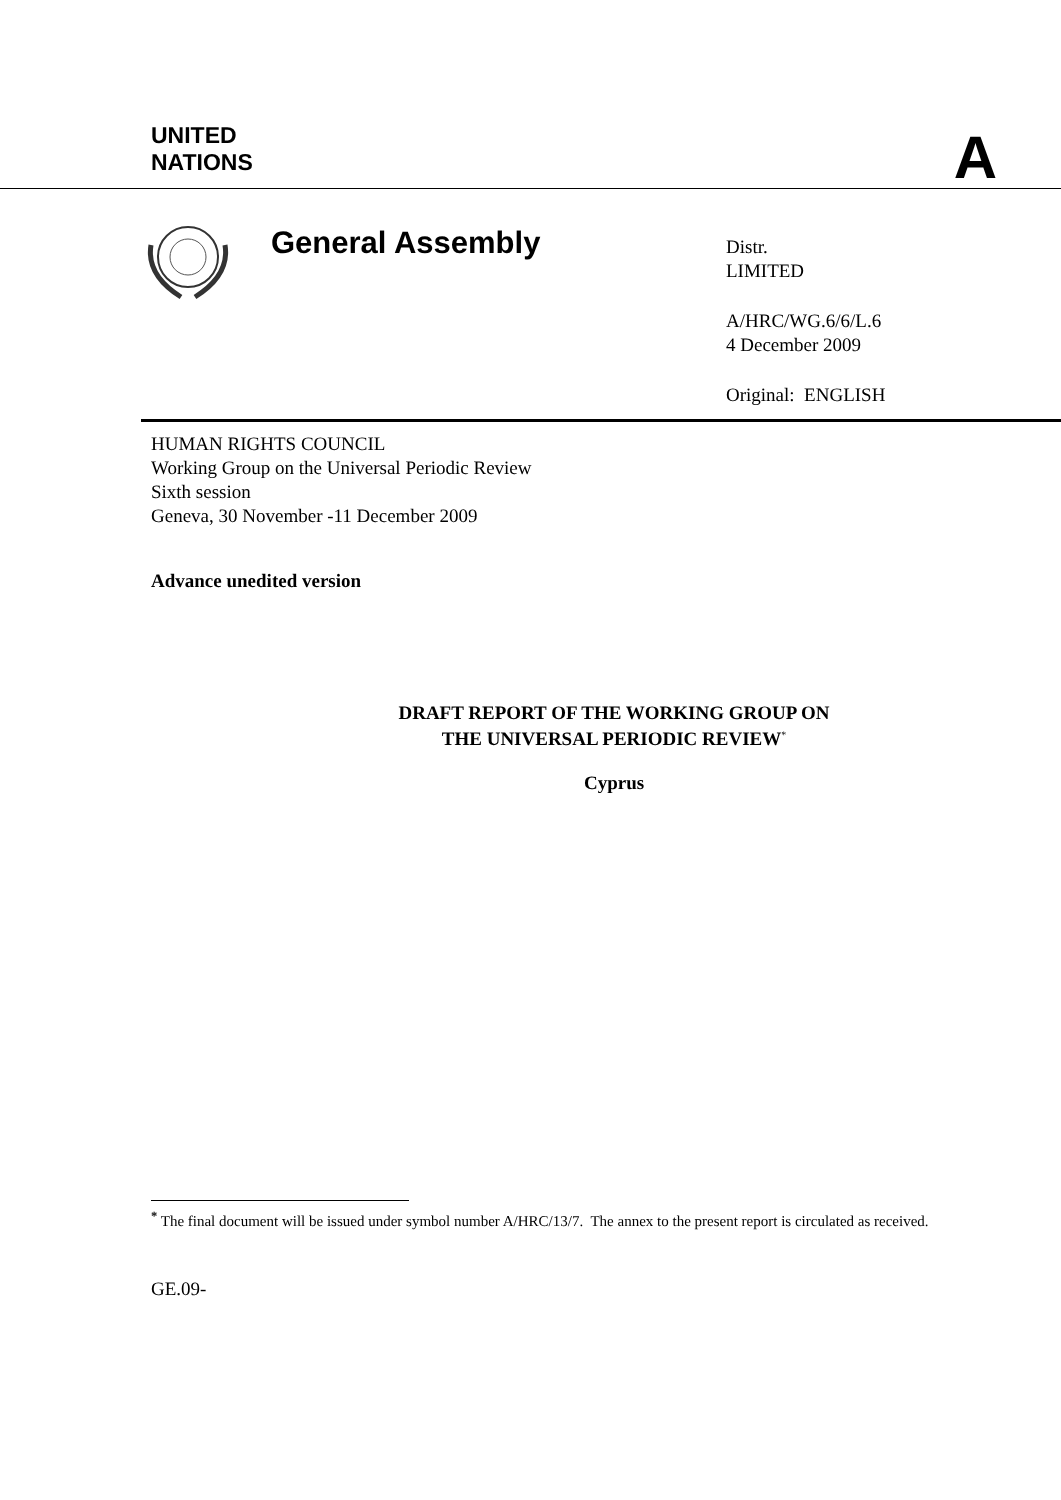UNITED
NATIONS
A
General Assembly
Distr.
LIMITED
A/HRC/WG.6/6/L.6
4 December 2009
Original: ENGLISH
HUMAN RIGHTS COUNCIL
Working Group on the Universal Periodic Review
Sixth session
Geneva, 30 November -11 December 2009
Advance unedited version
DRAFT REPORT OF THE WORKING GROUP ON
THE UNIVERSAL PERIODIC REVIEW<sup>*</sup>
Cyprus
<sup>*</sup> The final document will be issued under symbol number A/HRC/13/7. The annex to the present report is circulated as received.
GE.09-